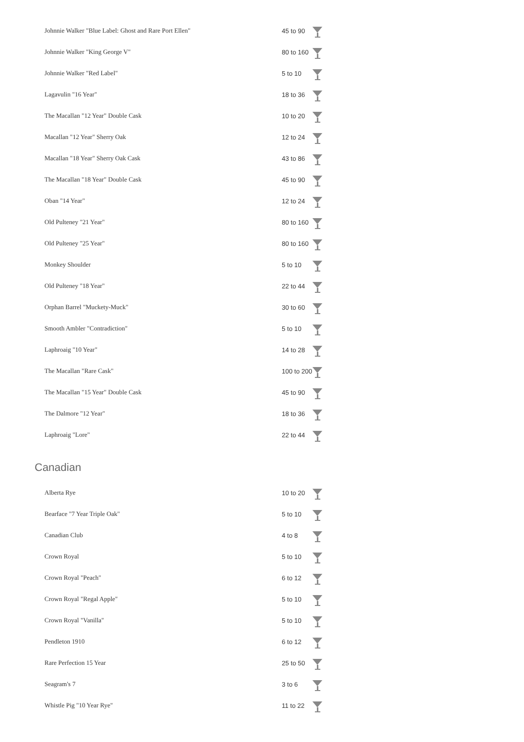| Johnnie Walker "Blue Label: Ghost and Rare Port Ellen" | 45 to 90 | |
| Johnnie Walker "King George V" | 80 to 160 | |
| Johnnie Walker "Red Label" | 5 to 10 | |
| Lagavulin "16 Year" | 18 to 36 | |
| The Macallan "12 Year" Double Cask | 10 to 20 | |
| Macallan "12 Year" Sherry Oak | 12 to 24 | |
| Macallan "18 Year" Sherry Oak Cask | 43 to 86 | |
| The Macallan "18 Year" Double Cask | 45 to 90 | |
| Oban "14 Year" | 12 to 24 | |
| Old Pulteney "21 Year" | 80 to 160 | |
| Old Pulteney "25 Year" | 80 to 160 | |
| Monkey Shoulder | 5 to 10 | |
| Old Pulteney "18 Year" | 22 to 44 | |
| Orphan Barrel "Muckety-Muck" | 30 to 60 | |
| Smooth Ambler "Contradiction" | 5 to 10 | |
| Laphroaig "10 Year" | 14 to 28 | |
| The Macallan "Rare Cask" | 100 to 200 | |
| The Macallan "15 Year" Double Cask | 45 to 90 | |
| The Dalmore "12 Year" | 18 to 36 | |
| Laphroaig "Lore" | 22 to 44 | |
Canadian
| Alberta Rye | 10 to 20 | |
| Bearface "7 Year Triple Oak" | 5 to 10 | |
| Canadian Club | 4 to 8 | |
| Crown Royal | 5 to 10 | |
| Crown Royal "Peach" | 6 to 12 | |
| Crown Royal "Regal Apple" | 5 to 10 | |
| Crown Royal "Vanilla" | 5 to 10 | |
| Pendleton 1910 | 6 to 12 | |
| Rare Perfection 15 Year | 25 to 50 | |
| Seagram's 7 | 3 to 6 | |
| Whistle Pig "10 Year Rye" | 11 to 22 | |